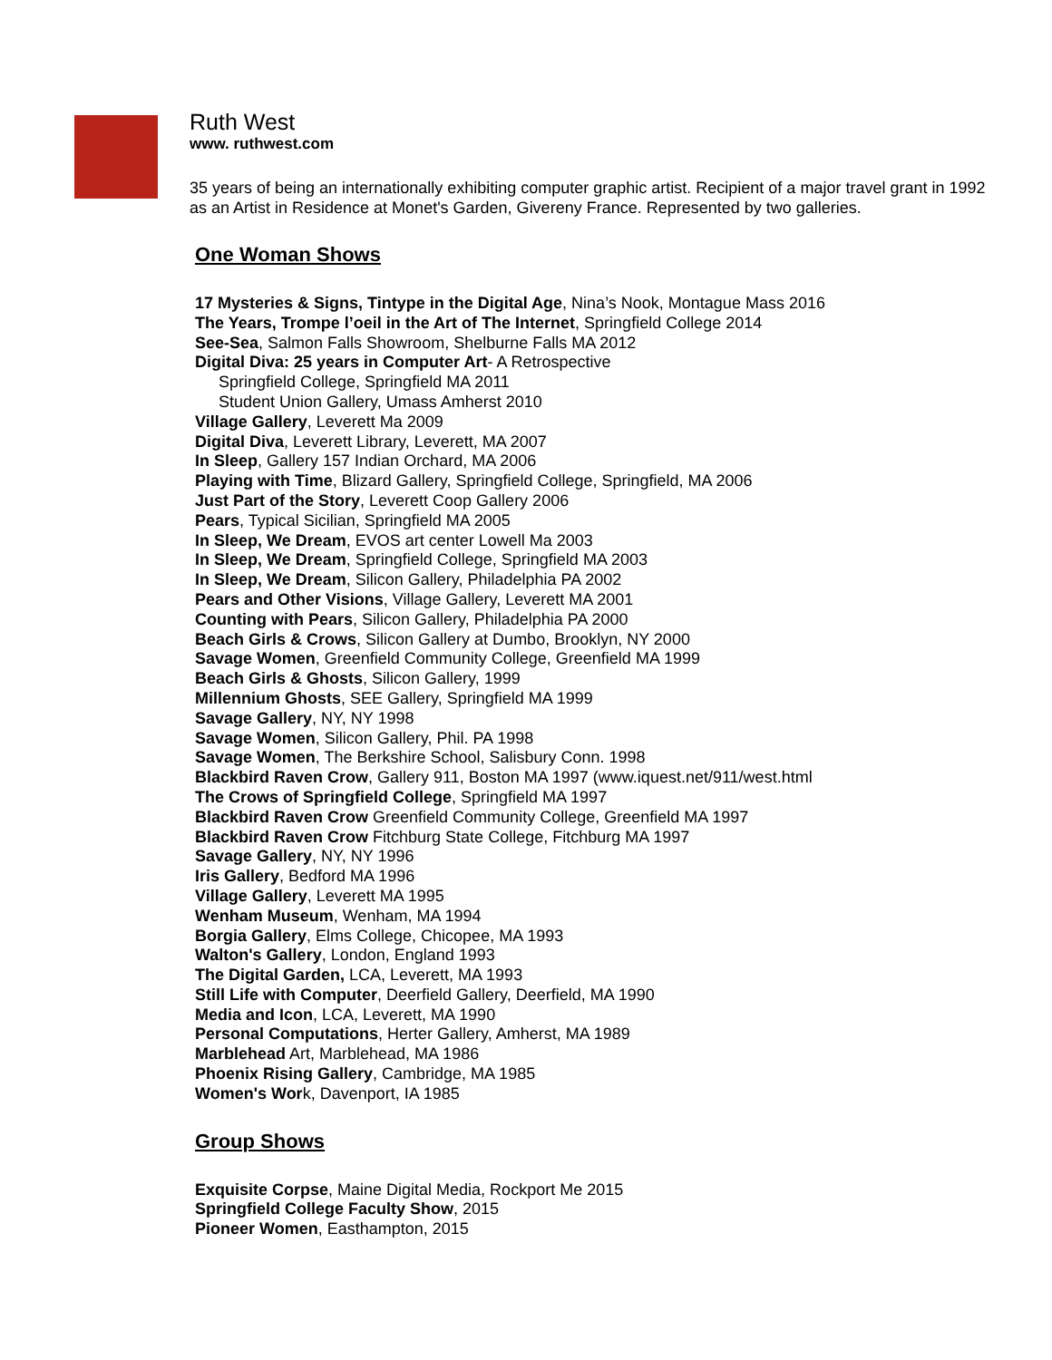Ruth West
www. ruthwest.com
35 years of being an internationally exhibiting computer graphic artist. Recipient of a major travel grant in 1992 as an Artist in Residence at Monet's Garden, Givereny France. Represented by two galleries.
One Woman Shows
17 Mysteries & Signs, Tintype in the Digital Age, Nina’s Nook, Montague Mass 2016
The Years, Trompe l’oeil in the Art of The Internet, Springfield College 2014
See-Sea, Salmon Falls Showroom, Shelburne Falls MA 2012
Digital Diva: 25 years in Computer Art- A Retrospective
Springfield College, Springfield MA 2011
Student Union Gallery, Umass Amherst 2010
Village Gallery, Leverett Ma 2009
Digital Diva, Leverett Library, Leverett, MA 2007
In Sleep, Gallery 157 Indian Orchard, MA 2006
Playing with Time, Blizard Gallery, Springfield College, Springfield, MA 2006
Just Part of the Story, Leverett Coop Gallery 2006
Pears, Typical Sicilian, Springfield MA 2005
In Sleep, We Dream, EVOS art center Lowell Ma 2003
In Sleep, We Dream, Springfield College, Springfield MA 2003
In Sleep, We Dream, Silicon Gallery, Philadelphia PA 2002
Pears and Other Visions, Village Gallery, Leverett MA 2001
Counting with Pears, Silicon Gallery, Philadelphia PA 2000
Beach Girls & Crows, Silicon Gallery at Dumbo, Brooklyn, NY 2000
Savage Women, Greenfield Community College, Greenfield MA 1999
Beach Girls & Ghosts, Silicon Gallery, 1999
Millennium Ghosts, SEE Gallery, Springfield MA 1999
Savage Gallery, NY, NY 1998
Savage Women, Silicon Gallery, Phil. PA 1998
Savage Women, The Berkshire School, Salisbury Conn. 1998
Blackbird Raven Crow, Gallery 911, Boston MA 1997 (www.iquest.net/911/west.html
The Crows of Springfield College, Springfield MA 1997
Blackbird Raven Crow Greenfield Community College, Greenfield MA 1997
Blackbird Raven Crow Fitchburg State College, Fitchburg MA 1997
Savage Gallery, NY, NY 1996
Iris Gallery, Bedford MA 1996
Village Gallery, Leverett MA 1995
Wenham Museum, Wenham, MA 1994
Borgia Gallery, Elms College, Chicopee, MA 1993
Walton's Gallery, London, England 1993
The Digital Garden, LCA, Leverett, MA 1993
Still Life with Computer, Deerfield Gallery, Deerfield, MA 1990
Media and Icon, LCA, Leverett, MA 1990
Personal Computations, Herter Gallery, Amherst, MA 1989
Marblehead Art, Marblehead, MA 1986
Phoenix Rising Gallery, Cambridge, MA 1985
Women's Work, Davenport, IA 1985
Group Shows
Exquisite Corpse, Maine Digital Media, Rockport Me 2015
Springfield College Faculty Show, 2015
Pioneer Women, Easthampton, 2015